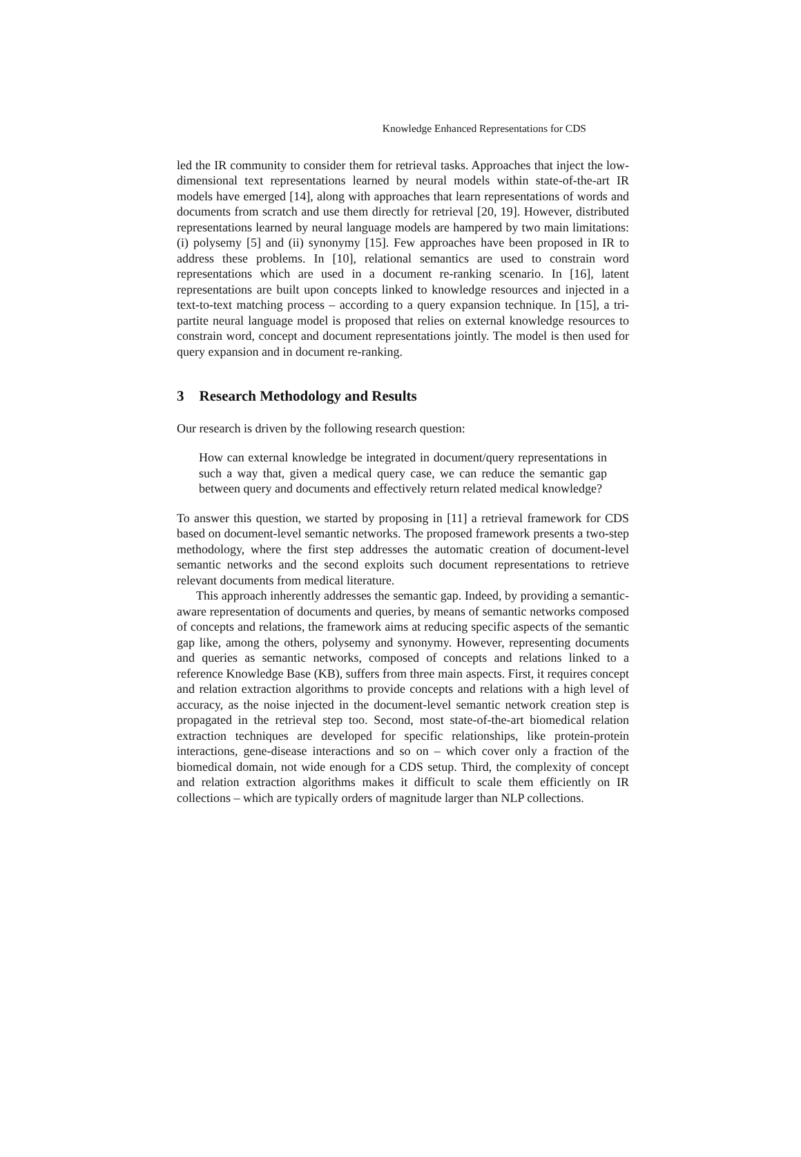Knowledge Enhanced Representations for CDS
led the IR community to consider them for retrieval tasks. Approaches that inject the low-dimensional text representations learned by neural models within state-of-the-art IR models have emerged [14], along with approaches that learn representations of words and documents from scratch and use them directly for retrieval [20, 19]. However, distributed representations learned by neural language models are hampered by two main limitations: (i) polysemy [5] and (ii) synonymy [15]. Few approaches have been proposed in IR to address these problems. In [10], relational semantics are used to constrain word representations which are used in a document re-ranking scenario. In [16], latent representations are built upon concepts linked to knowledge resources and injected in a text-to-text matching process – according to a query expansion technique. In [15], a tri-partite neural language model is proposed that relies on external knowledge resources to constrain word, concept and document representations jointly. The model is then used for query expansion and in document re-ranking.
3 Research Methodology and Results
Our research is driven by the following research question:
How can external knowledge be integrated in document/query representations in such a way that, given a medical query case, we can reduce the semantic gap between query and documents and effectively return related medical knowledge?
To answer this question, we started by proposing in [11] a retrieval framework for CDS based on document-level semantic networks. The proposed framework presents a two-step methodology, where the first step addresses the automatic creation of document-level semantic networks and the second exploits such document representations to retrieve relevant documents from medical literature.
This approach inherently addresses the semantic gap. Indeed, by providing a semantic-aware representation of documents and queries, by means of semantic networks composed of concepts and relations, the framework aims at reducing specific aspects of the semantic gap like, among the others, polysemy and synonymy. However, representing documents and queries as semantic networks, composed of concepts and relations linked to a reference Knowledge Base (KB), suffers from three main aspects. First, it requires concept and relation extraction algorithms to provide concepts and relations with a high level of accuracy, as the noise injected in the document-level semantic network creation step is propagated in the retrieval step too. Second, most state-of-the-art biomedical relation extraction techniques are developed for specific relationships, like protein-protein interactions, gene-disease interactions and so on – which cover only a fraction of the biomedical domain, not wide enough for a CDS setup. Third, the complexity of concept and relation extraction algorithms makes it difficult to scale them efficiently on IR collections – which are typically orders of magnitude larger than NLP collections.